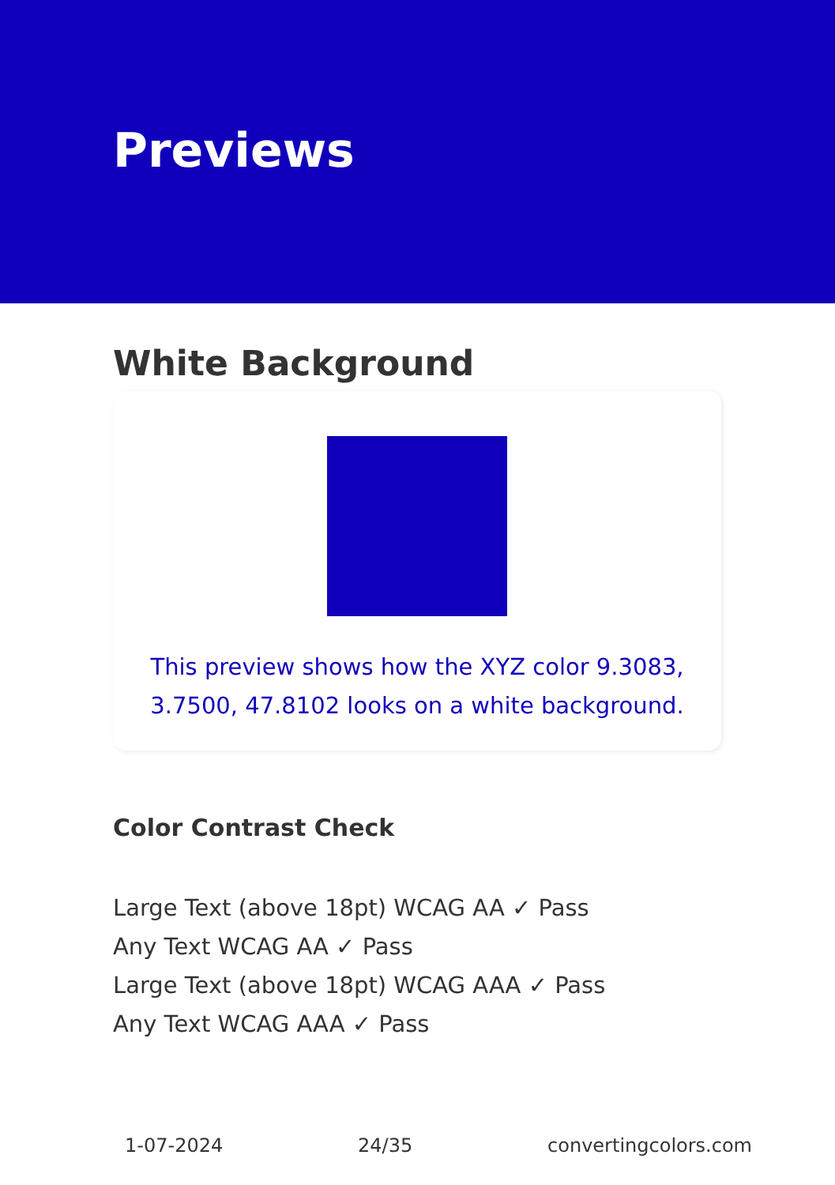Previews
White Background
This preview shows how the XYZ color 9.3083, 3.7500, 47.8102 looks on a white background.
Color Contrast Check
Large Text (above 18pt) WCAG AA ✓ Pass
Any Text WCAG AA ✓ Pass
Large Text (above 18pt) WCAG AAA ✓ Pass
Any Text WCAG AAA ✓ Pass
1-07-2024 24/35 convertingcolors.com